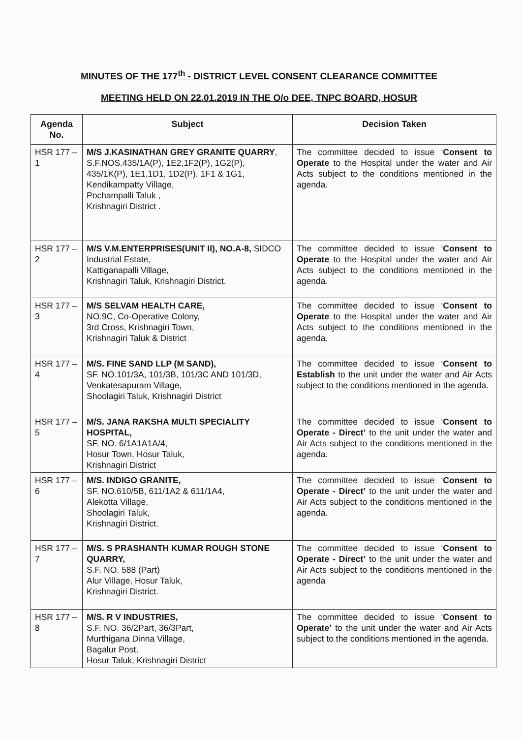MINUTES OF THE 177<sup>th</sup> - DISTRICT LEVEL CONSENT CLEARANCE COMMITTEE
MEETING HELD ON 22.01.2019 IN THE O/o DEE, TNPC BOARD, HOSUR
| Agenda No. | Subject | Decision Taken |
| --- | --- | --- |
| HSR 177 – 1 | M/S J.KASINATHAN GREY GRANITE QUARRY , S.F.NOS.435/1A(P), 1E2,1F2(P), 1G2(P), 435/1K(P), 1E1,1D1, 1D2(P), 1F1 & 1G1, Kendikampatty Village, Pochampalli Taluk , Krishnagiri District . | The committee decided to issue ‘ Consent to Operate to the Hospital under the water and Air Acts subject to the conditions mentioned in the agenda. |
| HSR 177 – 2 | M/S V.M.ENTERPRISES(UNIT II), NO.A-8, SIDCO Industrial Estate, Kattiganapalli Village, Krishnagiri Taluk, Krishnagiri District. | The committee decided to issue ‘ Consent to Operate to the Hospital under the water and Air Acts subject to the conditions mentioned in the agenda. |
| HSR 177 – 3 | M/S SELVAM HEALTH CARE, NO.9C, Co-Operative Colony, 3rd Cross, Krishnagiri Town, Krishnagiri Taluk & District | The committee decided to issue ‘ Consent to Operate to the Hospital under the water and Air Acts subject to the conditions mentioned in the agenda. |
| HSR 177 – 4 | M/S. FINE SAND LLP (M SAND), SF. NO.101/3A, 101/3B, 101/3C AND 101/3D, Venkatesapuram Village, Shoolagiri Taluk, Krishnagiri District | The committee decided to issue ‘ Consent to Establish to the unit under the water and Air Acts subject to the conditions mentioned in the agenda. |
| HSR 177 – 5 | M/S. JANA RAKSHA MULTI SPECIALITY HOSPITAL, SF. NO. 6/1A1A1A/4, Hosur Town, Hosur Taluk, Krishnagiri District | The committee decided to issue ‘ Consent to Operate - Direct’ to the unit under the water and Air Acts subject to the conditions mentioned in the agenda. |
| HSR 177 – 6 | M/S. INDIGO GRANITE, SF. NO.610/5B, 611/1A2 & 611/1A4, Alekotta Village, Shoolagiri Taluk, Krishnagiri District. | The committee decided to issue ‘ Consent to Operate - Direct’ to the unit under the water and Air Acts subject to the conditions mentioned in the agenda. |
| HSR 177 – 7 | M/S. S PRASHANTH KUMAR ROUGH STONE QUARRY, S.F. NO. 588 (Part) Alur Village, Hosur Taluk, Krishnagiri District. | The committee decided to issue ‘ Consent to Operate - Direct’ to the unit under the water and Air Acts subject to the conditions mentioned in the agenda |
| HSR 177 – 8 | M/S. R V INDUSTRIES, S.F. NO. 36/2Part, 36/3Part, Murthigana Dinna Village, Bagalur Post, Hosur Taluk, Krishnagiri District | The committee decided to issue ‘ Consent to Operate’ to the unit under the water and Air Acts subject to the conditions mentioned in the agenda. |